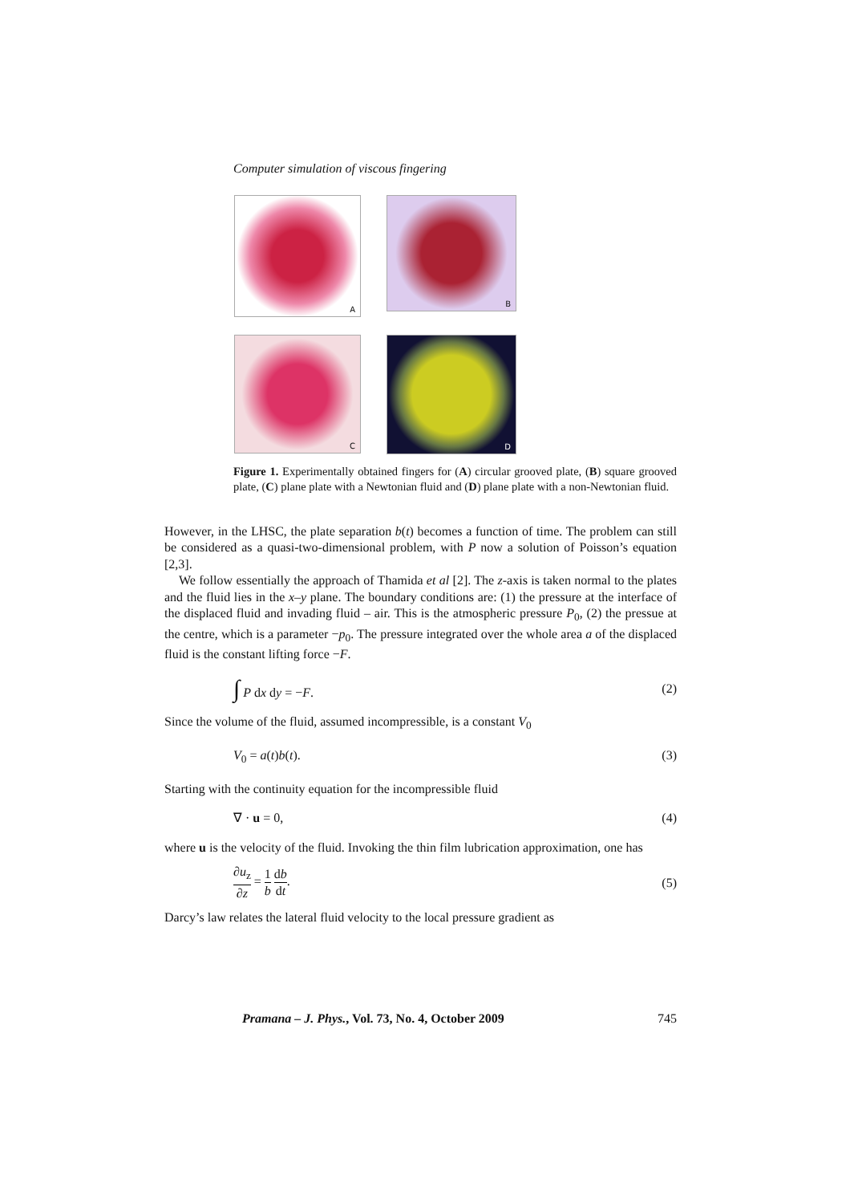Computer simulation of viscous fingering
A
B
C
D
Figure 1. Experimentally obtained fingers for (A) circular grooved plate, (B) square grooved plate, (C) plane plate with a Newtonian fluid and (D) plane plate with a non-Newtonian fluid.
However, in the LHSC, the plate separation b(t) becomes a function of time. The problem can still be considered as a quasi-two-dimensional problem, with P now a solution of Poisson’s equation [2,3].
We follow essentially the approach of Thamida et al [2]. The z-axis is taken normal to the plates and the fluid lies in the x–y plane. The boundary conditions are: (1) the pressure at the interface of the displaced fluid and invading fluid – air. This is the atmospheric pressure P<sub>0</sub>, (2) the pressue at the centre, which is a parameter −p<sub>0</sub>. The pressure integrated over the whole area a of the displaced fluid is the constant lifting force −F.
∫ P dx dy = −F. (2)
Since the volume of the fluid, assumed incompressible, is a constant V<sub>0</sub>
V<sub>0</sub> = a(t)b(t). (3)
Starting with the continuity equation for the incompressible fluid
∇ · u = 0, (4)
where u is the velocity of the fluid. Invoking the thin film lubrication approximation, one has
∂u<sub>z</sub> ∂z = 1 b db dt. (5)
Darcy’s law relates the lateral fluid velocity to the local pressure gradient as
Pramana – J. Phys., Vol. 73, No. 4, October 2009 745